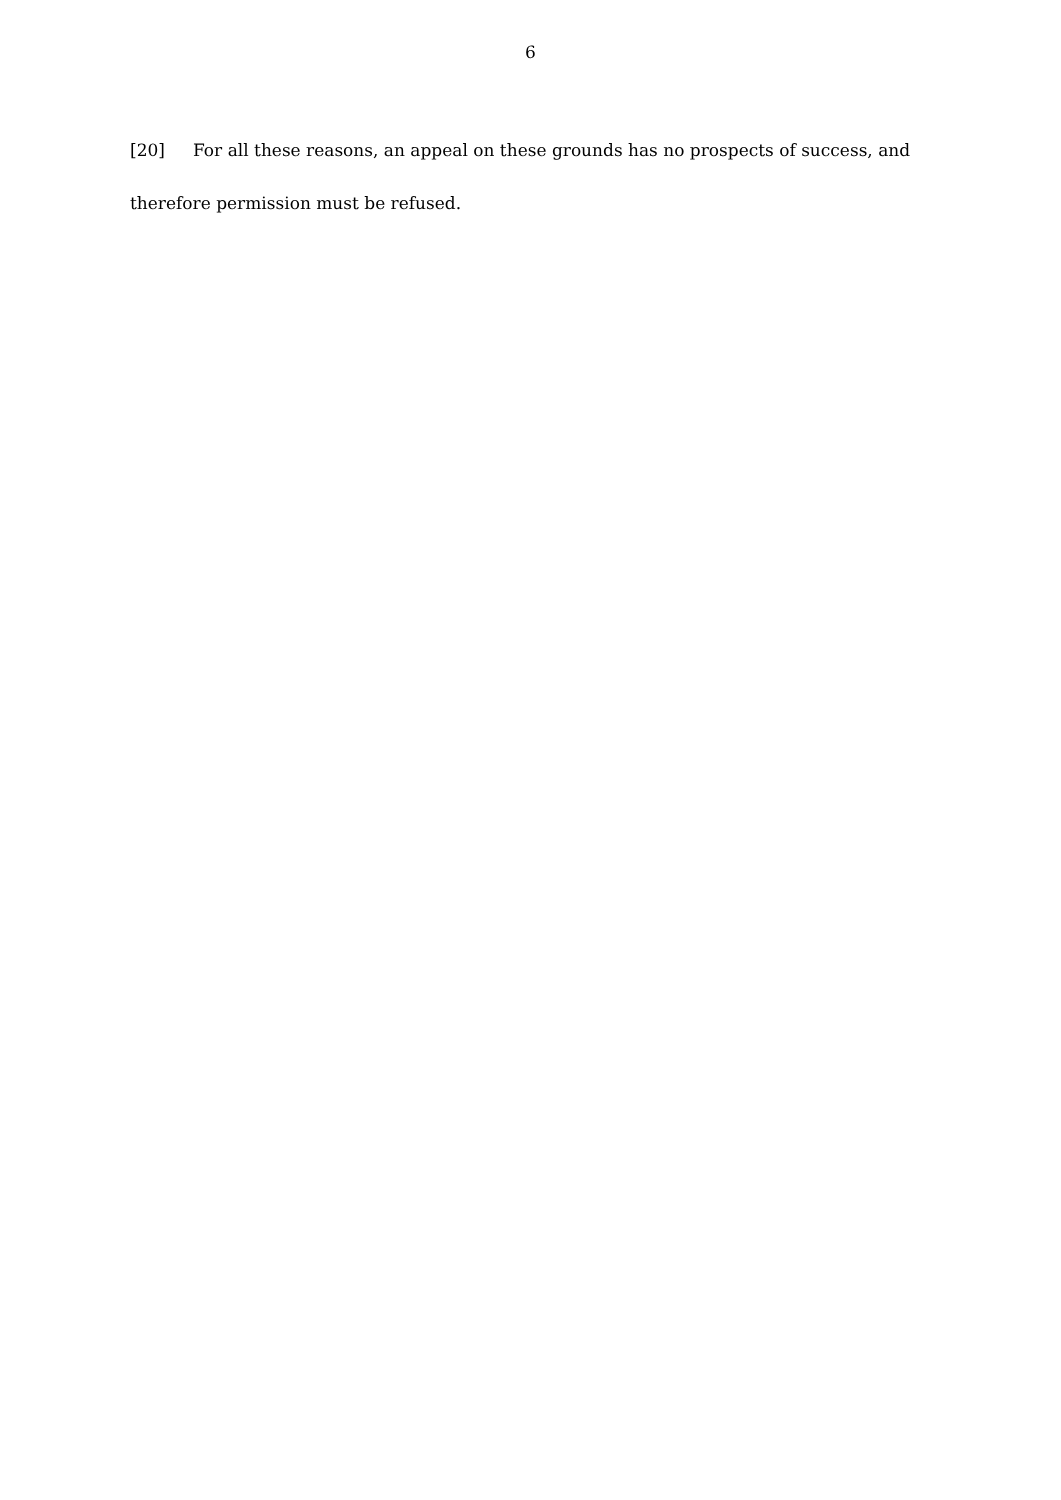6
[20] For all these reasons, an appeal on these grounds has no prospects of success, and therefore permission must be refused.